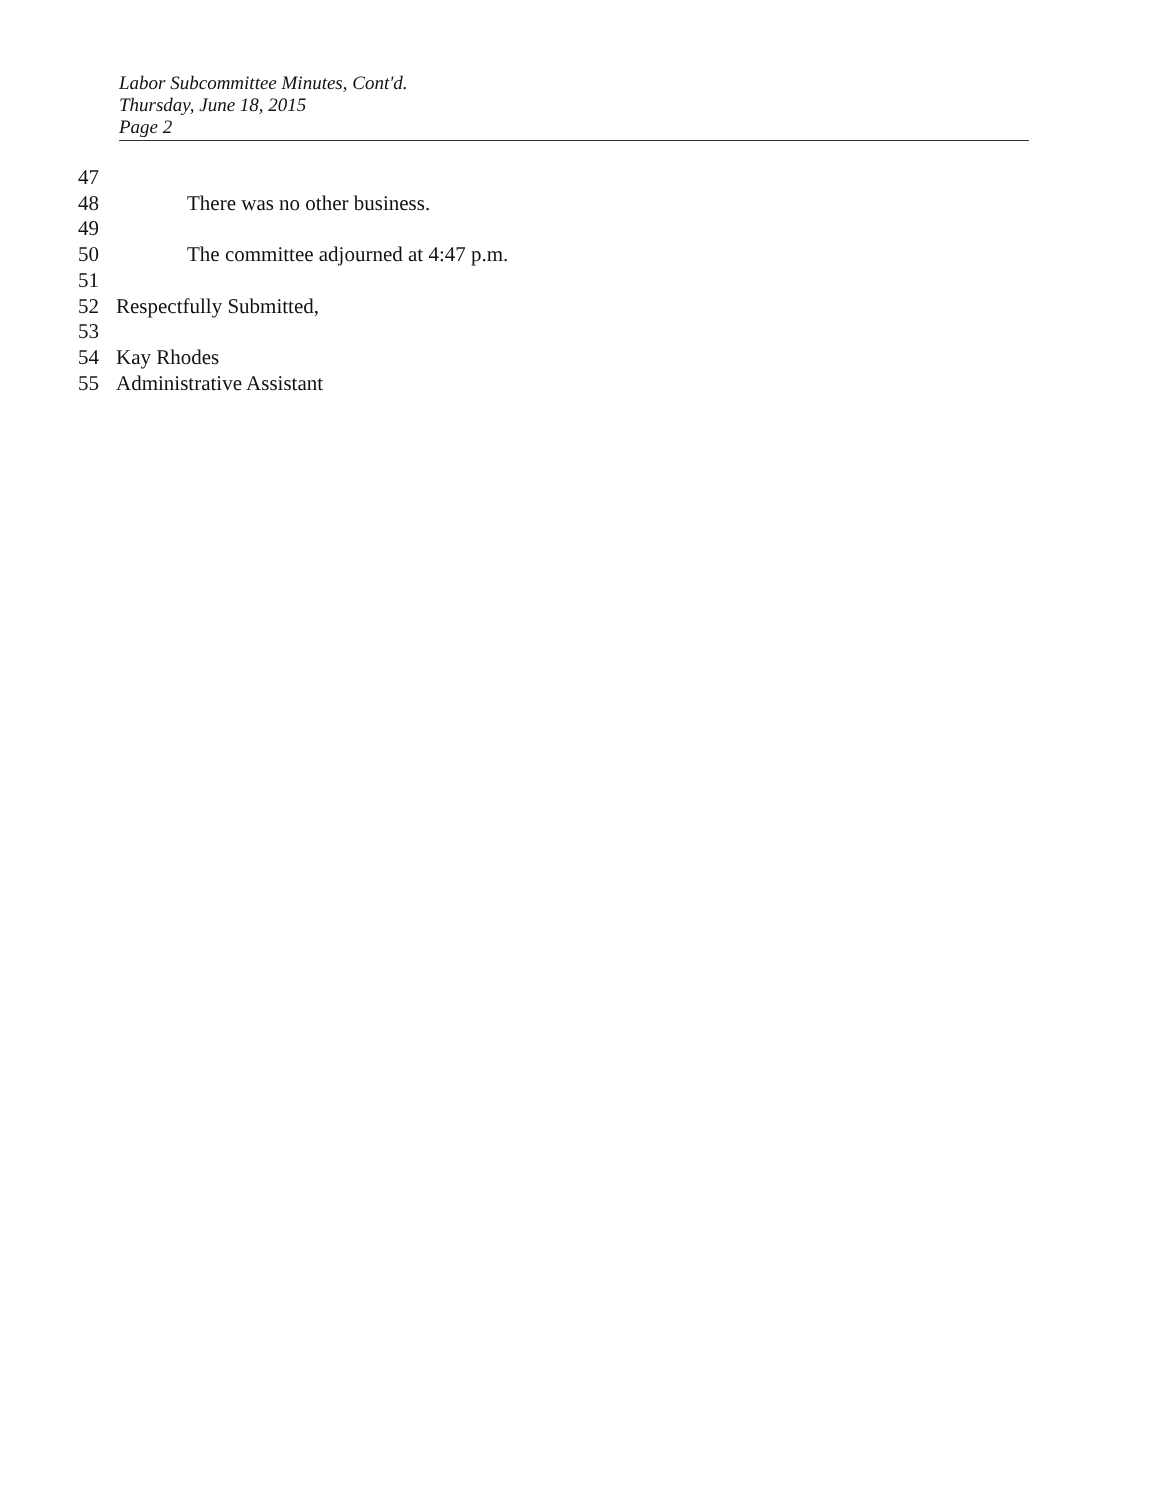Labor Subcommittee Minutes, Cont'd.
Thursday, June 18, 2015
Page 2
47
48 There was no other business.
49
50 The committee adjourned at 4:47 p.m.
51
52 Respectfully Submitted,
53
54 Kay Rhodes
55 Administrative Assistant